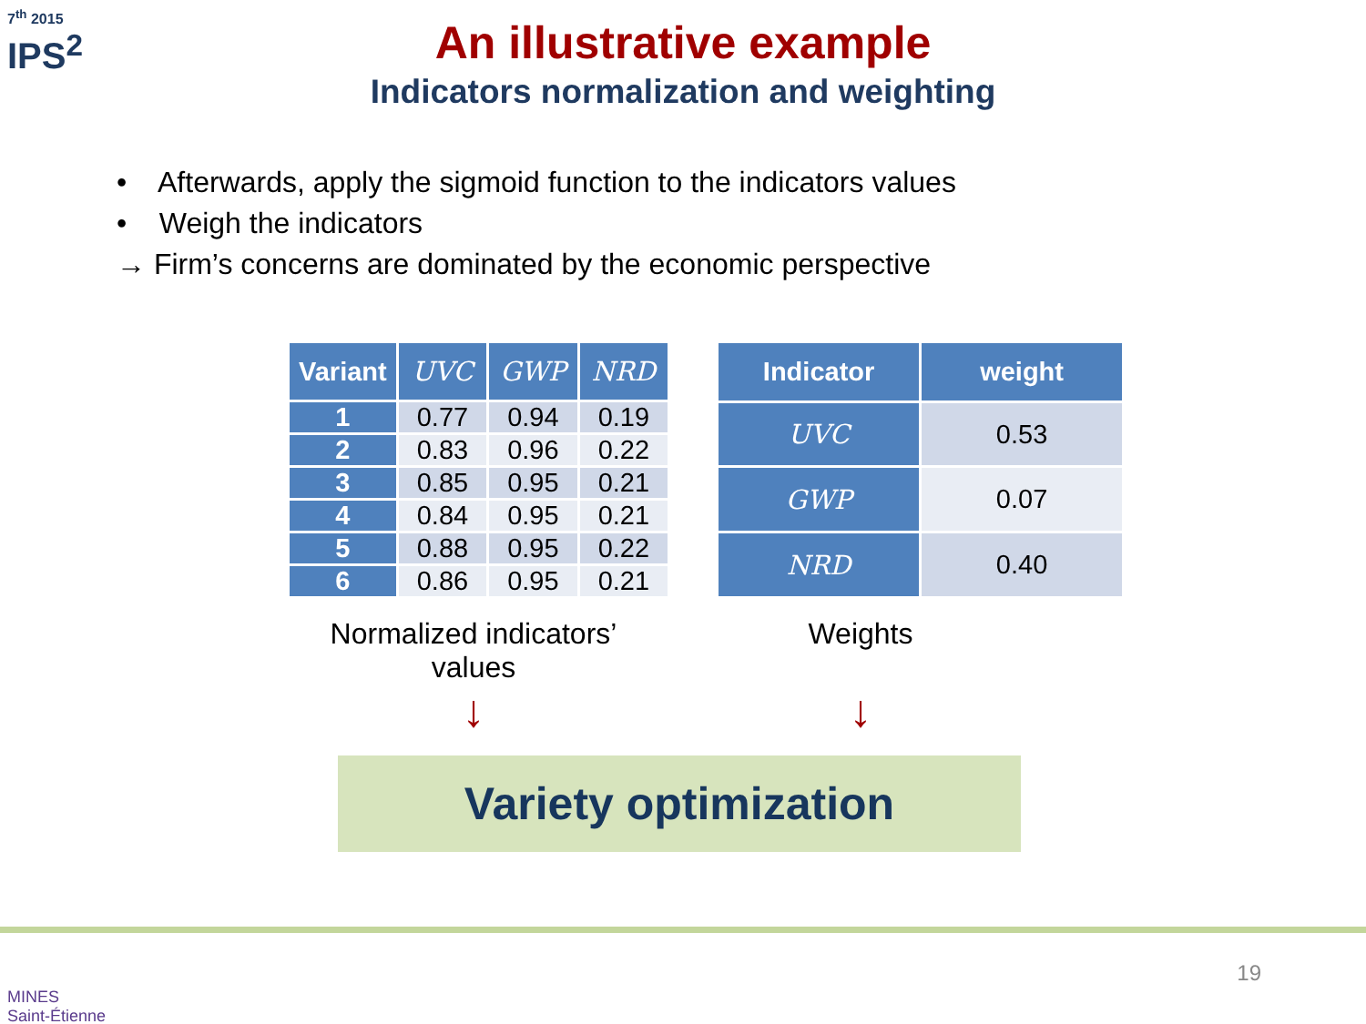7<sup>th</sup> 2015
IPS<sup>2</sup>
An illustrative example
Indicators normalization and weighting
• Afterwards, apply the sigmoid function to the indicators values
• Weigh the indicators
→ Firm’s concerns are dominated by the economic perspective
| Variant | UVC | GWP | NRD |
| --- | --- | --- | --- |
| 1 | 0.77 | 0.94 | 0.19 |
| 2 | 0.83 | 0.96 | 0.22 |
| 3 | 0.85 | 0.95 | 0.21 |
| 4 | 0.84 | 0.95 | 0.21 |
| 5 | 0.88 | 0.95 | 0.22 |
| 6 | 0.86 | 0.95 | 0.21 |
| Indicator | weight |
| --- | --- |
| UVC | 0.53 |
| GWP | 0.07 |
| NRD | 0.40 |
Normalized indicators’ values
↓
Weights
↓
Variety optimization
MINES
Saint-Étienne
19